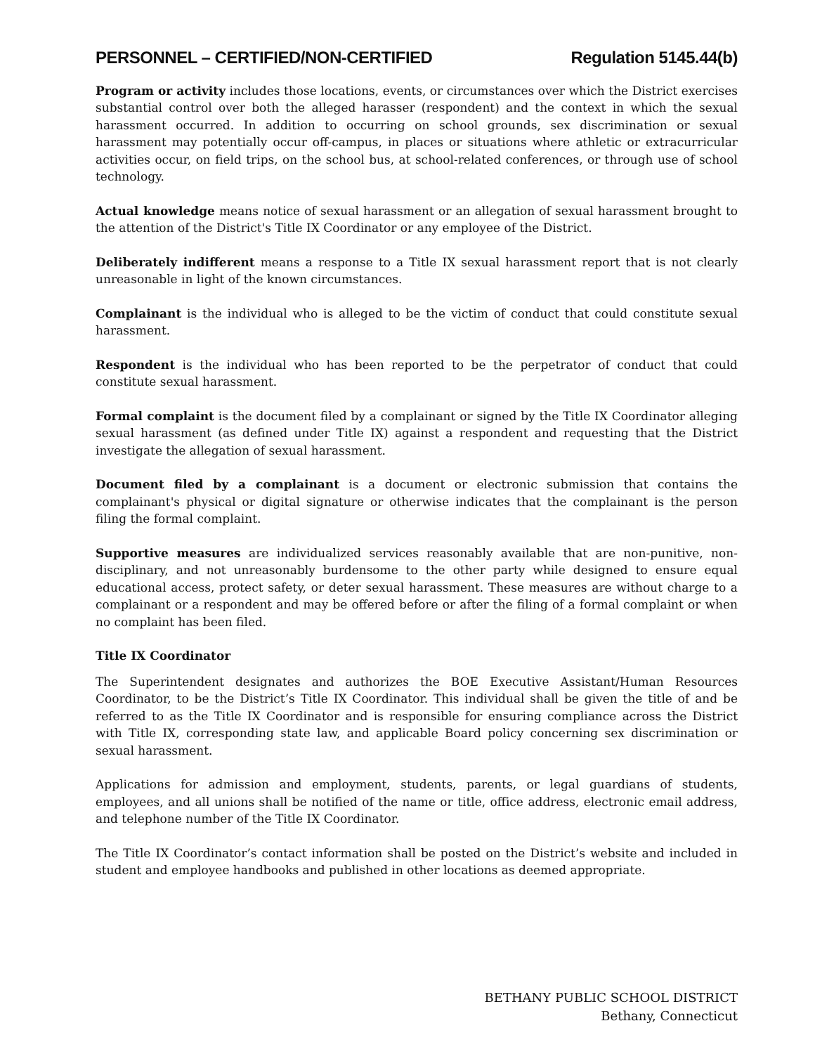PERSONNEL – CERTIFIED/NON-CERTIFIED Regulation 5145.44(b)
Program or activity includes those locations, events, or circumstances over which the District exercises substantial control over both the alleged harasser (respondent) and the context in which the sexual harassment occurred. In addition to occurring on school grounds, sex discrimination or sexual harassment may potentially occur off-campus, in places or situations where athletic or extracurricular activities occur, on field trips, on the school bus, at school-related conferences, or through use of school technology.
Actual knowledge means notice of sexual harassment or an allegation of sexual harassment brought to the attention of the District's Title IX Coordinator or any employee of the District.
Deliberately indifferent means a response to a Title IX sexual harassment report that is not clearly unreasonable in light of the known circumstances.
Complainant is the individual who is alleged to be the victim of conduct that could constitute sexual harassment.
Respondent is the individual who has been reported to be the perpetrator of conduct that could constitute sexual harassment.
Formal complaint is the document filed by a complainant or signed by the Title IX Coordinator alleging sexual harassment (as defined under Title IX) against a respondent and requesting that the District investigate the allegation of sexual harassment.
Document filed by a complainant is a document or electronic submission that contains the complainant's physical or digital signature or otherwise indicates that the complainant is the person filing the formal complaint.
Supportive measures are individualized services reasonably available that are non-punitive, non-disciplinary, and not unreasonably burdensome to the other party while designed to ensure equal educational access, protect safety, or deter sexual harassment. These measures are without charge to a complainant or a respondent and may be offered before or after the filing of a formal complaint or when no complaint has been filed.
Title IX Coordinator
The Superintendent designates and authorizes the BOE Executive Assistant/Human Resources Coordinator, to be the District’s Title IX Coordinator. This individual shall be given the title of and be referred to as the Title IX Coordinator and is responsible for ensuring compliance across the District with Title IX, corresponding state law, and applicable Board policy concerning sex discrimination or sexual harassment.
Applications for admission and employment, students, parents, or legal guardians of students, employees, and all unions shall be notified of the name or title, office address, electronic email address, and telephone number of the Title IX Coordinator.
The Title IX Coordinator’s contact information shall be posted on the District’s website and included in student and employee handbooks and published in other locations as deemed appropriate.
BETHANY PUBLIC SCHOOL DISTRICT
Bethany, Connecticut